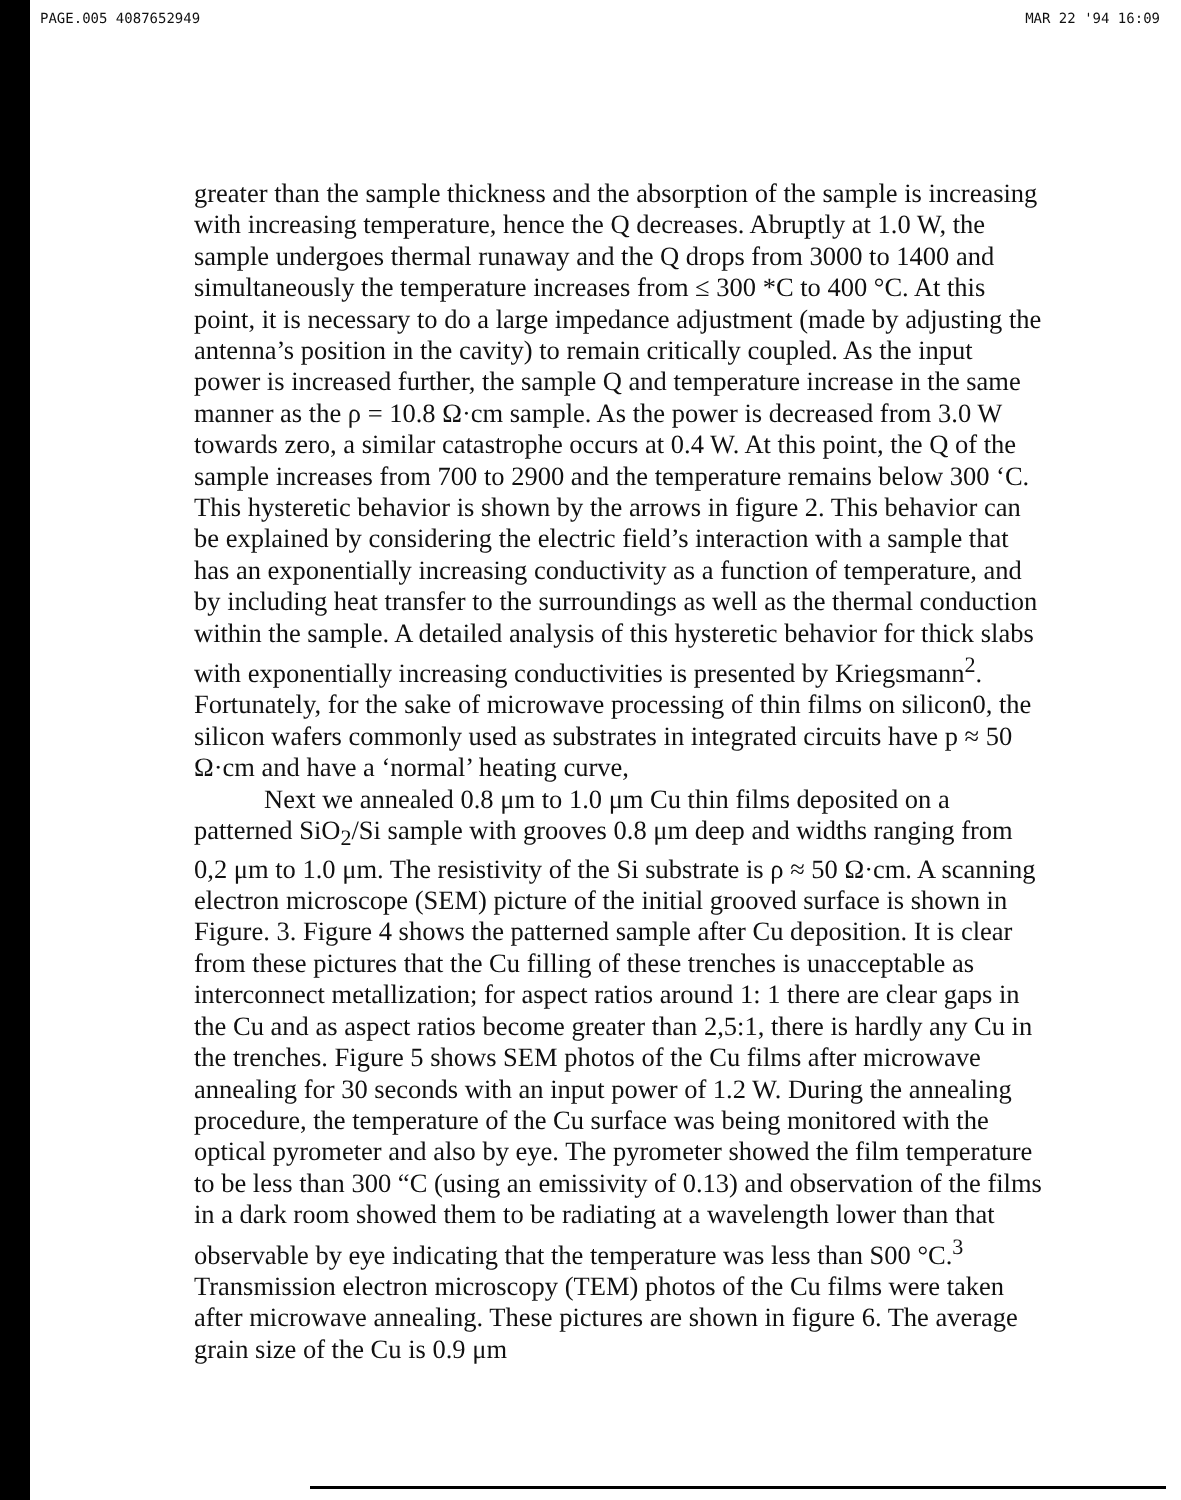PAGE.005 4087652949 MAR 22 '94 16:09
greater than the sample thickness and the absorption of the sample is increasing with increasing temperature, hence the Q decreases. Abruptly at 1.0 W, the sample undergoes thermal runaway and the Q drops from 3000 to 1400 and simultaneously the temperature increases from ≤ 300 *C to 400 °C. At this point, it is necessary to do a large impedance adjustment (made by adjusting the antenna’s position in the cavity) to remain critically coupled. As the input power is increased further, the sample Q and temperature increase in the same manner as the ρ = 10.8 Ω·cm sample. As the power is decreased from 3.0 W towards zero, a similar catastrophe occurs at 0.4 W. At this point, the Q of the sample increases from 700 to 2900 and the temperature remains below 300 ‘C. This hysteretic behavior is shown by the arrows in figure 2. This behavior can be explained by considering the electric field’s interaction with a sample that has an exponentially increasing conductivity as a function of temperature, and by including heat transfer to the surroundings as well as the thermal conduction within the sample. A detailed analysis of this hysteretic behavior for thick slabs with exponentially increasing conductivities is presented by Kriegsmann<sup>2</sup>. Fortunately, for the sake of microwave processing of thin films on silicon0, the silicon wafers commonly used as substrates in integrated circuits have p ≈ 50 Ω·cm and have a ‘normal’ heating curve,
Next we annealed 0.8 μm to 1.0 μm Cu thin films deposited on a patterned SiO<sub>2</sub>/Si sample with grooves 0.8 μm deep and widths ranging from 0,2 μm to 1.0 μm. The resistivity of the Si substrate is ρ ≈ 50 Ω·cm. A scanning electron microscope (SEM) picture of the initial grooved surface is shown in Figure. 3. Figure 4 shows the patterned sample after Cu deposition. It is clear from these pictures that the Cu filling of these trenches is unacceptable as interconnect metallization; for aspect ratios around 1: 1 there are clear gaps in the Cu and as aspect ratios become greater than 2,5:1, there is hardly any Cu in the trenches. Figure 5 shows SEM photos of the Cu films after microwave annealing for 30 seconds with an input power of 1.2 W. During the annealing procedure, the temperature of the Cu surface was being monitored with the optical pyrometer and also by eye. The pyrometer showed the film temperature to be less than 300 “C (using an emissivity of 0.13) and observation of the films in a dark room showed them to be radiating at a wavelength lower than that observable by eye indicating that the temperature was less than S00 °C.<sup>3</sup> Transmission electron microscopy (TEM) photos of the Cu films were taken after microwave annealing. These pictures are shown in figure 6. The average grain size of the Cu is 0.9 μm